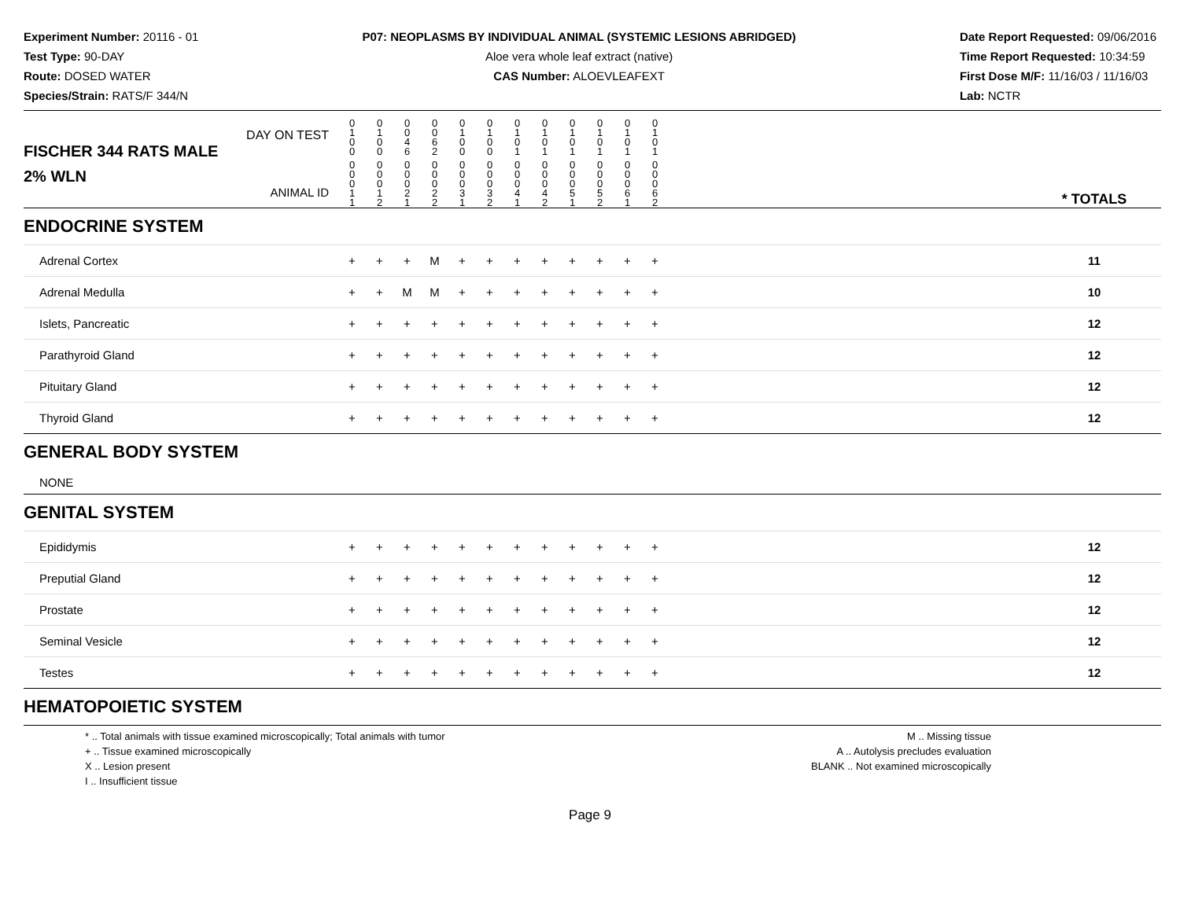Experiment Number: 20116 - 01
Test Type: 90-DAY
Route: DOSED WATER
Species/Strain: RATS/F 344/N
P07: NEOPLASMS BY INDIVIDUAL ANIMAL (SYSTEMIC LESIONS ABRIDGED)
Aloe vera whole leaf extract (native)
CAS Number: ALOEVLEAFEXT
Date Report Requested: 09/06/2016
Time Report Requested: 10:34:59
First Dose M/F: 11/16/03 / 11/16/03
Lab: NCTR
| DAY ON TEST FISCHER 344 RATS MALE | 0 1 0 0 | 0 1 0 0 | 0 0 4 6 | 0 0 6 2 | 0 1 0 0 | 0 1 0 0 | 0 1 0 1 | 0 1 0 1 | 0 1 0 1 | 0 1 0 1 | 0 1 0 1 | 0 1 0 1 | | |
| 2% WLN ANIMAL ID | 0 0 0 1 1 | 0 0 0 1 2 | 0 0 0 2 1 | 0 0 0 2 2 | 0 0 0 3 1 | 0 0 0 3 2 | 0 0 0 4 1 | 0 0 0 4 2 | 0 0 0 5 1 | 0 0 0 5 2 | 0 0 0 6 1 | 0 0 0 6 2 | | * TOTALS |
| ENDOCRINE SYSTEM | | | | | | | | | | | | | | |
| Adrenal Cortex | + | + | + | M | + | + | + | + | + | + | + | + | | 11 |
| Adrenal Medulla | + | + | M | M | + | + | + | + | + | + | + | + | | 10 |
| Islets, Pancreatic | + | + | + | + | + | + | + | + | + | + | + | + | | 12 |
| Parathyroid Gland | + | + | + | + | + | + | + | + | + | + | + | + | | 12 |
| Pituitary Gland | + | + | + | + | + | + | + | + | + | + | + | + | | 12 |
| Thyroid Gland | + | + | + | + | + | + | + | + | + | + | + | + | | 12 |
| GENERAL BODY SYSTEM | | | | | | | | | | | | | | |
| NONE | | | | | | | | | | | | | | |
| GENITAL SYSTEM | | | | | | | | | | | | | | |
| Epididymis | + | + | + | + | + | + | + | + | + | + | + | + | | 12 |
| Preputial Gland | + | + | + | + | + | + | + | + | + | + | + | + | | 12 |
| Prostate | + | + | + | + | + | + | + | + | + | + | + | + | | 12 |
| Seminal Vesicle | + | + | + | + | + | + | + | + | + | + | + | + | | 12 |
| Testes | + | + | + | + | + | + | + | + | + | + | + | + | | 12 |
| HEMATOPOIETIC SYSTEM | | | | | | | | | | | | | | |
* .. Total animals with tissue examined microscopically; Total animals with tumor
+ .. Tissue examined microscopically
X .. Lesion present
I .. Insufficient tissue
M .. Missing tissue
A .. Autolysis precludes evaluation
BLANK .. Not examined microscopically
Page 9